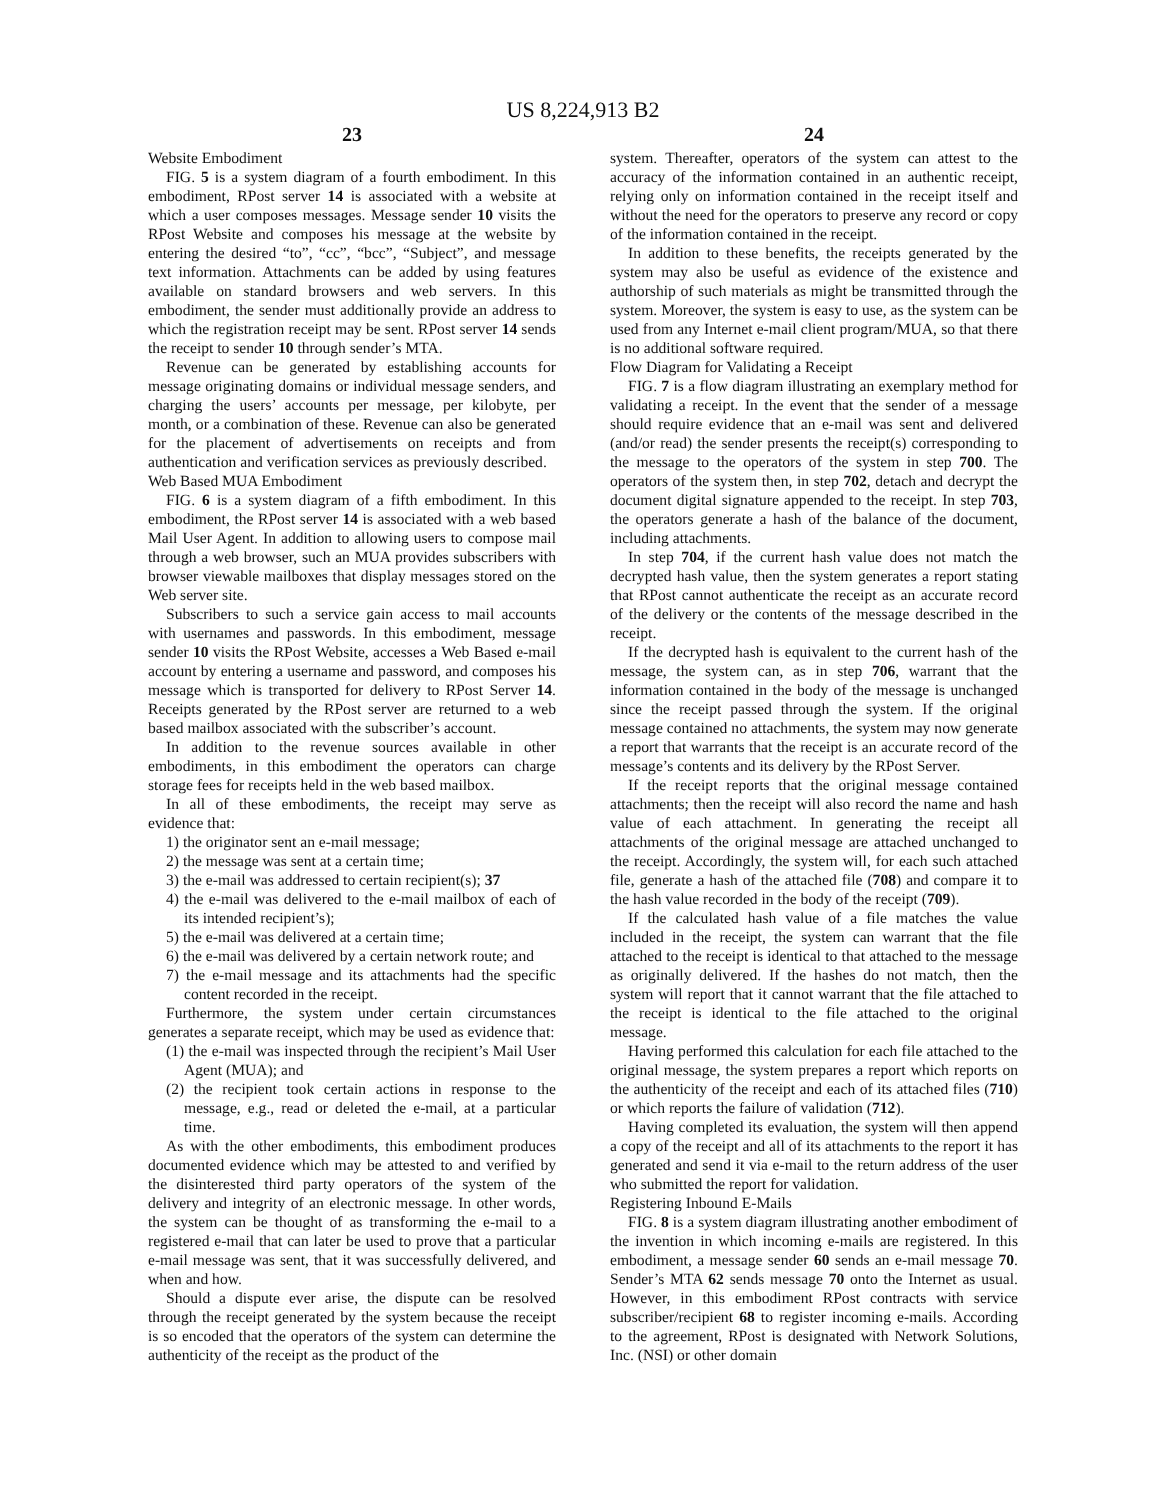US 8,224,913 B2
23
Website Embodiment
FIG. 5 is a system diagram of a fourth embodiment. In this embodiment, RPost server 14 is associated with a website at which a user composes messages. Message sender 10 visits the RPost Website and composes his message at the website by entering the desired “to”, “cc”, “bcc”, “Subject”, and message text information. Attachments can be added by using features available on standard browsers and web servers. In this embodiment, the sender must additionally provide an address to which the registration receipt may be sent. RPost server 14 sends the receipt to sender 10 through sender’s MTA.
Revenue can be generated by establishing accounts for message originating domains or individual message senders, and charging the users’ accounts per message, per kilobyte, per month, or a combination of these. Revenue can also be generated for the placement of advertisements on receipts and from authentication and verification services as previously described.
Web Based MUA Embodiment
FIG. 6 is a system diagram of a fifth embodiment. In this embodiment, the RPost server 14 is associated with a web based Mail User Agent. In addition to allowing users to compose mail through a web browser, such an MUA provides subscribers with browser viewable mailboxes that display messages stored on the Web server site.
Subscribers to such a service gain access to mail accounts with usernames and passwords. In this embodiment, message sender 10 visits the RPost Website, accesses a Web Based e-mail account by entering a username and password, and composes his message which is transported for delivery to RPost Server 14. Receipts generated by the RPost server are returned to a web based mailbox associated with the subscriber’s account.
In addition to the revenue sources available in other embodiments, in this embodiment the operators can charge storage fees for receipts held in the web based mailbox.
In all of these embodiments, the receipt may serve as evidence that:
1) the originator sent an e-mail message;
2) the message was sent at a certain time;
3) the e-mail was addressed to certain recipient(s); 37
4) the e-mail was delivered to the e-mail mailbox of each of its intended recipient’s);
5) the e-mail was delivered at a certain time;
6) the e-mail was delivered by a certain network route; and
7) the e-mail message and its attachments had the specific content recorded in the receipt.
Furthermore, the system under certain circumstances generates a separate receipt, which may be used as evidence that:
(1) the e-mail was inspected through the recipient’s Mail User Agent (MUA); and
(2) the recipient took certain actions in response to the message, e.g., read or deleted the e-mail, at a particular time.
As with the other embodiments, this embodiment produces documented evidence which may be attested to and verified by the disinterested third party operators of the system of the delivery and integrity of an electronic message. In other words, the system can be thought of as transforming the e-mail to a registered e-mail that can later be used to prove that a particular e-mail message was sent, that it was successfully delivered, and when and how.
Should a dispute ever arise, the dispute can be resolved through the receipt generated by the system because the receipt is so encoded that the operators of the system can determine the authenticity of the receipt as the product of the
24
system. Thereafter, operators of the system can attest to the accuracy of the information contained in an authentic receipt, relying only on information contained in the receipt itself and without the need for the operators to preserve any record or copy of the information contained in the receipt.
In addition to these benefits, the receipts generated by the system may also be useful as evidence of the existence and authorship of such materials as might be transmitted through the system. Moreover, the system is easy to use, as the system can be used from any Internet e-mail client program/MUA, so that there is no additional software required.
Flow Diagram for Validating a Receipt
FIG. 7 is a flow diagram illustrating an exemplary method for validating a receipt. In the event that the sender of a message should require evidence that an e-mail was sent and delivered (and/or read) the sender presents the receipt(s) corresponding to the message to the operators of the system in step 700. The operators of the system then, in step 702, detach and decrypt the document digital signature appended to the receipt. In step 703, the operators generate a hash of the balance of the document, including attachments.
In step 704, if the current hash value does not match the decrypted hash value, then the system generates a report stating that RPost cannot authenticate the receipt as an accurate record of the delivery or the contents of the message described in the receipt.
If the decrypted hash is equivalent to the current hash of the message, the system can, as in step 706, warrant that the information contained in the body of the message is unchanged since the receipt passed through the system. If the original message contained no attachments, the system may now generate a report that warrants that the receipt is an accurate record of the message’s contents and its delivery by the RPost Server.
If the receipt reports that the original message contained attachments; then the receipt will also record the name and hash value of each attachment. In generating the receipt all attachments of the original message are attached unchanged to the receipt. Accordingly, the system will, for each such attached file, generate a hash of the attached file (708) and compare it to the hash value recorded in the body of the receipt (709).
If the calculated hash value of a file matches the value included in the receipt, the system can warrant that the file attached to the receipt is identical to that attached to the message as originally delivered. If the hashes do not match, then the system will report that it cannot warrant that the file attached to the receipt is identical to the file attached to the original message.
Having performed this calculation for each file attached to the original message, the system prepares a report which reports on the authenticity of the receipt and each of its attached files (710) or which reports the failure of validation (712).
Having completed its evaluation, the system will then append a copy of the receipt and all of its attachments to the report it has generated and send it via e-mail to the return address of the user who submitted the report for validation.
Registering Inbound E-Mails
FIG. 8 is a system diagram illustrating another embodiment of the invention in which incoming e-mails are registered. In this embodiment, a message sender 60 sends an e-mail message 70. Sender’s MTA 62 sends message 70 onto the Internet as usual. However, in this embodiment RPost contracts with service subscriber/recipient 68 to register incoming e-mails. According to the agreement, RPost is designated with Network Solutions, Inc. (NSI) or other domain